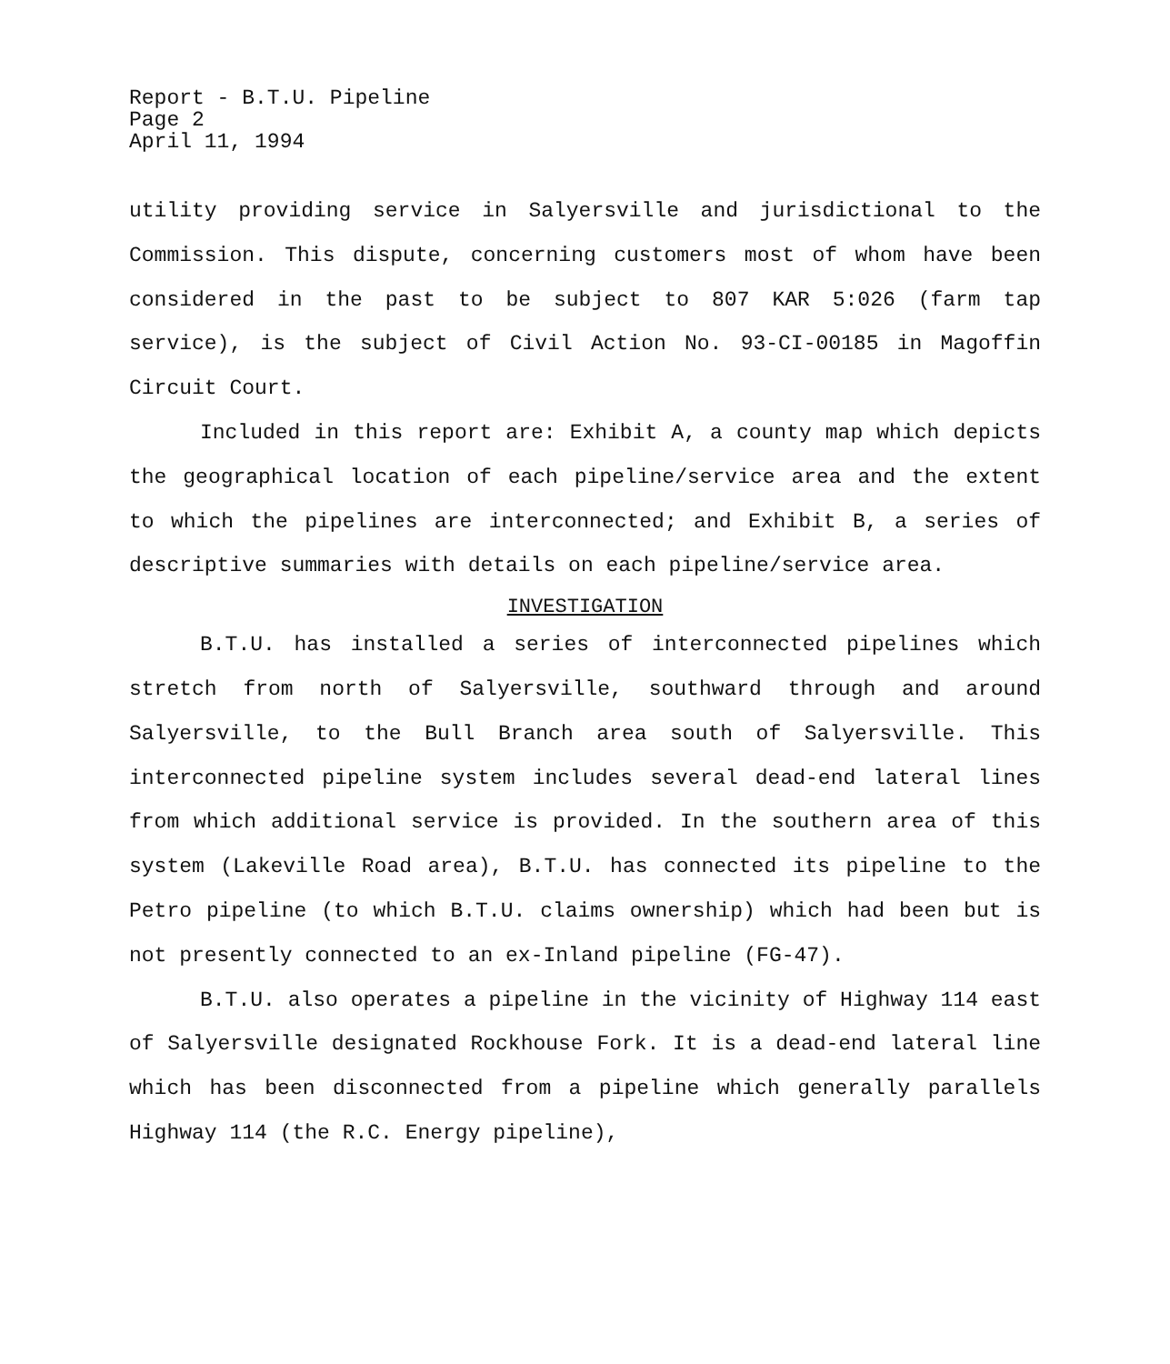Report - B.T.U. Pipeline
Page 2
April 11, 1994
utility providing service in Salyersville and jurisdictional to the Commission. This dispute, concerning customers most of whom have been considered in the past to be subject to 807 KAR 5:026 (farm tap service), is the subject of Civil Action No. 93-CI-00185 in Magoffin Circuit Court.
Included in this report are: Exhibit A, a county map which depicts the geographical location of each pipeline/service area and the extent to which the pipelines are interconnected; and Exhibit B, a series of descriptive summaries with details on each pipeline/service area.
INVESTIGATION
B.T.U. has installed a series of interconnected pipelines which stretch from north of Salyersville, southward through and around Salyersville, to the Bull Branch area south of Salyersville. This interconnected pipeline system includes several dead-end lateral lines from which additional service is provided. In the southern area of this system (Lakeville Road area), B.T.U. has connected its pipeline to the Petro pipeline (to which B.T.U. claims ownership) which had been but is not presently connected to an ex-Inland pipeline (FG-47).
B.T.U. also operates a pipeline in the vicinity of Highway 114 east of Salyersville designated Rockhouse Fork. It is a dead-end lateral line which has been disconnected from a pipeline which generally parallels Highway 114 (the R.C. Energy pipeline),